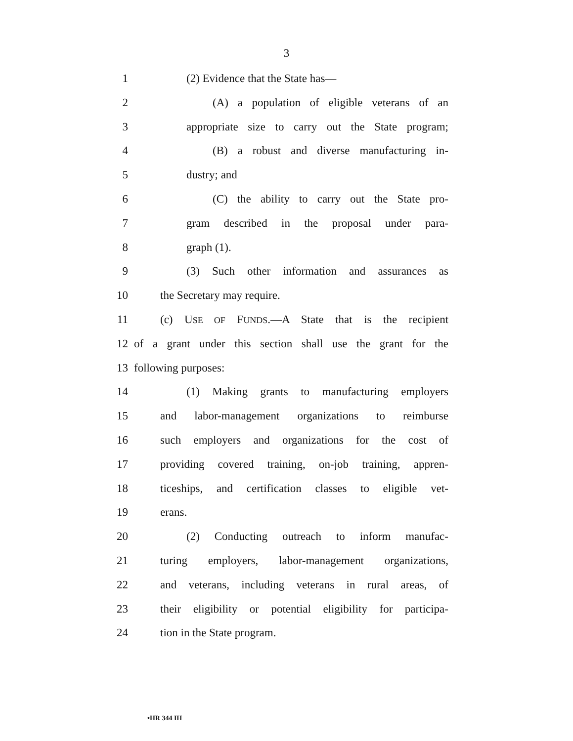3
1 (2) Evidence that the State has—
2 (A) a population of eligible veterans of an
3 appropriate size to carry out the State program;
4 (B) a robust and diverse manufacturing in-
5 dustry; and
6 (C) the ability to carry out the State pro-
7 gram described in the proposal under para-
8 graph (1).
9 (3) Such other information and assurances as
10 the Secretary may require.
11 (c) USE OF FUNDS.—A State that is the recipient
12 of a grant under this section shall use the grant for the
13 following purposes:
14 (1) Making grants to manufacturing employers
15 and labor-management organizations to reimburse
16 such employers and organizations for the cost of
17 providing covered training, on-job training, appren-
18 ticeships, and certification classes to eligible vet-
19 erans.
20 (2) Conducting outreach to inform manufac-
21 turing employers, labor-management organizations,
22 and veterans, including veterans in rural areas, of
23 their eligibility or potential eligibility for participa-
24 tion in the State program.
•HR 344 IH